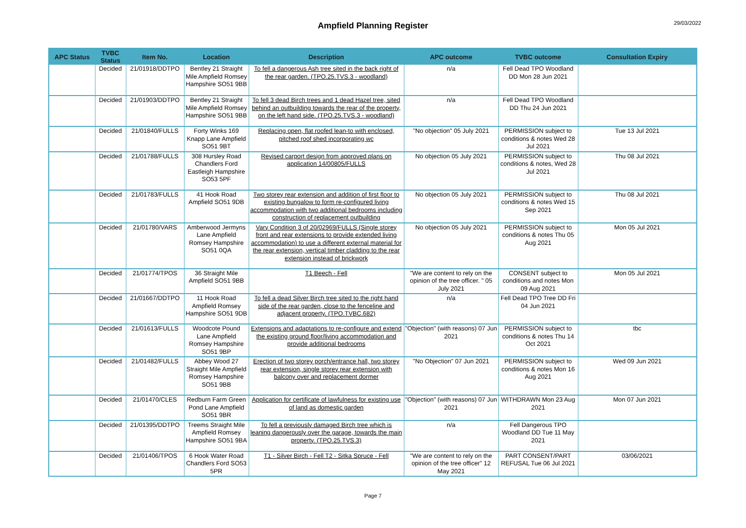Ampfield Planning Register 29/03/2022
| APC Status | TVBC Status | Item No. | Location | Description | APC outcome | TVBC outcome | Consultation Expiry |
| --- | --- | --- | --- | --- | --- | --- | --- |
| | Decided | 21/01918/DDTPO | Bentley 21 Straight Mile Ampfield Romsey Hampshire SO51 9BB | To fell a dangerous Ash tree sited in the back right of the rear garden. (TPO.25.TVS.3 - woodland) | n/a | Fell Dead TPO Woodland DD Mon 28 Jun 2021 | |
| | Decided | 21/01903/DDTPO | Bentley 21 Straight Mile Ampfield Romsey Hampshire SO51 9BB | To fell 3 dead Birch trees and 1 dead Hazel tree, sited behind an outbuilding towards the rear of the property, on the left hand side. (TPO.25.TVS.3 - woodland) | n/a | Fell Dead TPO Woodland DD Thu 24 Jun 2021 | |
| | Decided | 21/01840/FULLS | Forty Winks 169 Knapp Lane Ampfield SO51 9BT | Replacing open, flat roofed lean-to with enclosed, pitched roof shed incorporating wc | "No objection" 05 July 2021 | PERMISSION subject to conditions & notes Wed 28 Jul 2021 | Tue 13 Jul 2021 |
| | Decided | 21/01788/FULLS | 308 Hursley Road Chandlers Ford Eastleigh Hampshire SO53 5PF | Revised carport design from approved plans on application 14/00805/FULLS | No objection 05 July 2021 | PERMISSION subject to conditions & notes, Wed 28 Jul 2021 | Thu 08 Jul 2021 |
| | Decided | 21/01783/FULLS | 41 Hook Road Ampfield SO51 9DB | Two storey rear extension and addition of first floor to existing bungalow to form re-configured living accommodation with two additional bedrooms including construction of replacement outbuilding | No objection 05 July 2021 | PERMISSION subject to conditions & notes Wed 15 Sep 2021 | Thu 08 Jul 2021 |
| | Decided | 21/01780/VARS | Amberwood Jermyns Lane Ampfield Romsey Hampshire SO51 0QA | Vary Condition 3 of 20/02969/FULLS (Single storey front and rear extensions to provide extended living accommodation) to use a different external material for the rear extension, vertical timber cladding to the rear extension instead of brickwork | No objection 05 July 2021 | PERMISSION subject to conditions & notes Thu 05 Aug 2021 | Mon 05 Jul 2021 |
| | Decided | 21/01774/TPOS | 36 Straight Mile Ampfield SO51 9BB | T1 Beech - Fell | "We are content to rely on the opinion of the tree officer. " 05 July 2021 | CONSENT subject to conditions and notes Mon 09 Aug 2021 | Mon 05 Jul 2021 |
| | Decided | 21/01667/DDTPO | 11 Hook Road Ampfield Romsey Hampshire SO51 9DB | To fell a dead Silver Birch tree sited to the right hand side of the rear garden, close to the fenceline and adjacent property. (TPO.TVBC.682) | n/a | Fell Dead TPO Tree DD Fri 04 Jun 2021 | |
| | Decided | 21/01613/FULLS | Woodcote Pound Lane Ampfield Romsey Hampshire SO51 9BP | Extensions and adaptations to re-configure and extend the existing ground floor/living accommodation and provide additional bedrooms | "Objection" (with reasons) 07 Jun 2021 | PERMISSION subject to conditions & notes Thu 14 Oct 2021 | tbc |
| | Decided | 21/01482/FULLS | Abbey Wood 27 Straight Mile Ampfield Romsey Hampshire SO51 9BB | Erection of two storey porch/entrance hall, two storey rear extension, single storey rear extension with balcony over and replacement dormer | "No Objection" 07 Jun 2021 | PERMISSION subject to conditions & notes Mon 16 Aug 2021 | Wed 09 Jun 2021 |
| | Decided | 21/01470/CLES | Redburn Farm Green Pond Lane Ampfield SO51 9BR | Application for certificate of lawfulness for existing use of land as domestic garden | "Objection" (with reasons) 07 Jun 2021 | WITHDRAWN Mon 23 Aug 2021 | Mon 07 Jun 2021 |
| | Decided | 21/01395/DDTPO | Treems Straight Mile Ampfield Romsey Hampshire SO51 9BA | To fell a previously damaged Birch tree which is leaning dangerously over the garage, towards the main property. (TPO.25.TVS.3) | n/a | Fell Dangerous TPO Woodland DD Tue 11 May 2021 | |
| | Decided | 21/01406/TPOS | 6 Hook Water Road Chandlers Ford SO53 5PR | T1 - Silver Birch - Fell T2 - Sitka Spruce - Fell | "We are content to rely on the opinion of the tree officer" 12 May 2021 | PART CONSENT/PART REFUSAL Tue 06 Jul 2021 | 03/06/2021 |
Page 7